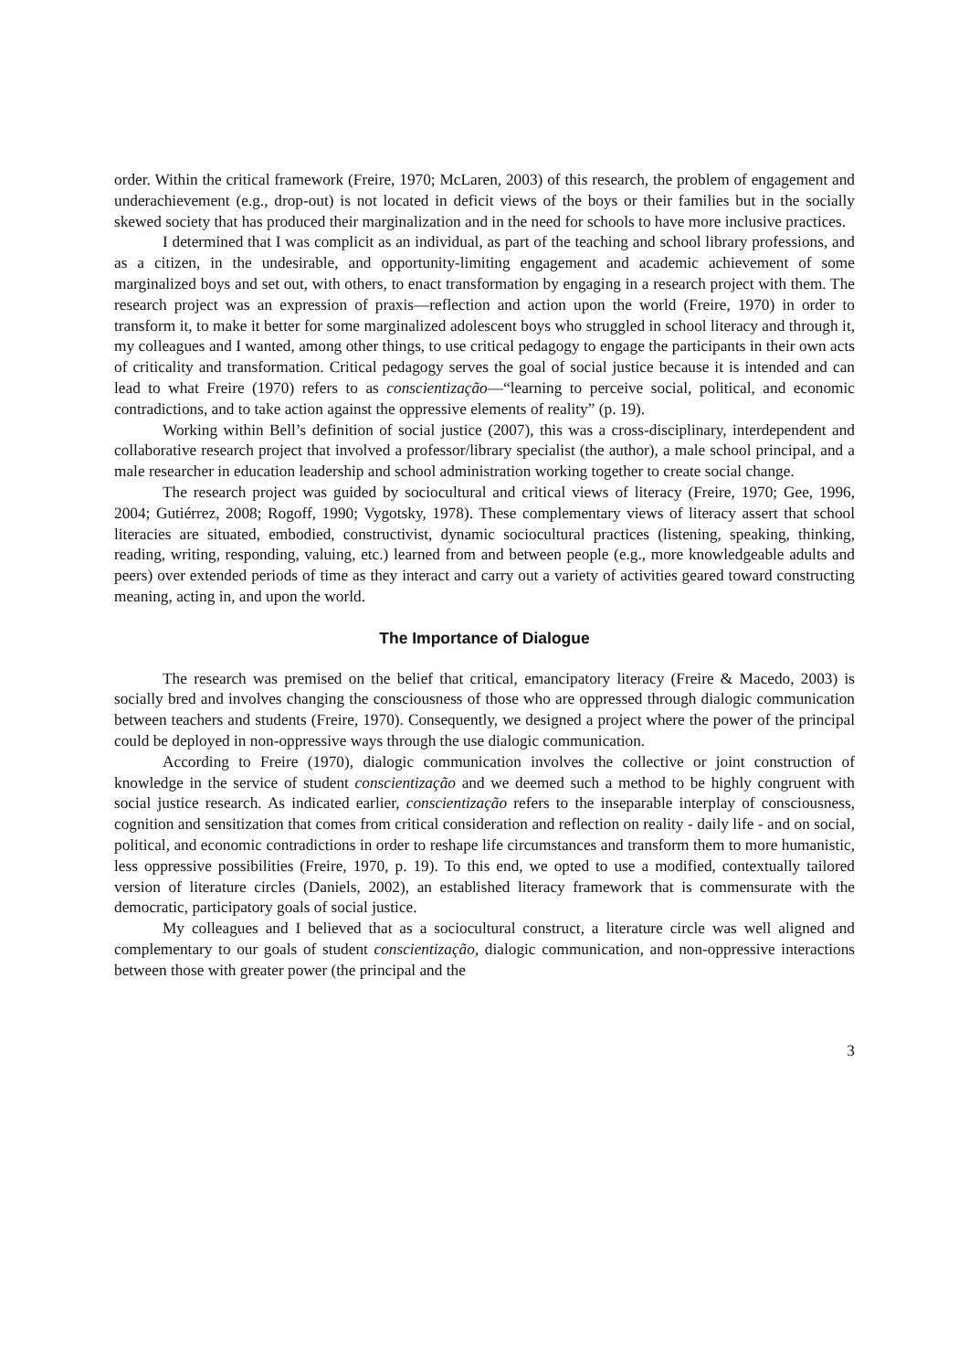order. Within the critical framework (Freire, 1970; McLaren, 2003) of this research, the problem of engagement and underachievement (e.g., drop-out) is not located in deficit views of the boys or their families but in the socially skewed society that has produced their marginalization and in the need for schools to have more inclusive practices.
I determined that I was complicit as an individual, as part of the teaching and school library professions, and as a citizen, in the undesirable, and opportunity-limiting engagement and academic achievement of some marginalized boys and set out, with others, to enact transformation by engaging in a research project with them. The research project was an expression of praxis—reflection and action upon the world (Freire, 1970) in order to transform it, to make it better for some marginalized adolescent boys who struggled in school literacy and through it, my colleagues and I wanted, among other things, to use critical pedagogy to engage the participants in their own acts of criticality and transformation. Critical pedagogy serves the goal of social justice because it is intended and can lead to what Freire (1970) refers to as conscientização—“learning to perceive social, political, and economic contradictions, and to take action against the oppressive elements of reality” (p. 19).
Working within Bell’s definition of social justice (2007), this was a cross-disciplinary, interdependent and collaborative research project that involved a professor/library specialist (the author), a male school principal, and a male researcher in education leadership and school administration working together to create social change.
The research project was guided by sociocultural and critical views of literacy (Freire, 1970; Gee, 1996, 2004; Gutiérrez, 2008; Rogoff, 1990; Vygotsky, 1978). These complementary views of literacy assert that school literacies are situated, embodied, constructivist, dynamic sociocultural practices (listening, speaking, thinking, reading, writing, responding, valuing, etc.) learned from and between people (e.g., more knowledgeable adults and peers) over extended periods of time as they interact and carry out a variety of activities geared toward constructing meaning, acting in, and upon the world.
The Importance of Dialogue
The research was premised on the belief that critical, emancipatory literacy (Freire & Macedo, 2003) is socially bred and involves changing the consciousness of those who are oppressed through dialogic communication between teachers and students (Freire, 1970). Consequently, we designed a project where the power of the principal could be deployed in non-oppressive ways through the use dialogic communication.
According to Freire (1970), dialogic communication involves the collective or joint construction of knowledge in the service of student conscientização and we deemed such a method to be highly congruent with social justice research. As indicated earlier, conscientização refers to the inseparable interplay of consciousness, cognition and sensitization that comes from critical consideration and reflection on reality - daily life - and on social, political, and economic contradictions in order to reshape life circumstances and transform them to more humanistic, less oppressive possibilities (Freire, 1970, p. 19). To this end, we opted to use a modified, contextually tailored version of literature circles (Daniels, 2002), an established literacy framework that is commensurate with the democratic, participatory goals of social justice.
My colleagues and I believed that as a sociocultural construct, a literature circle was well aligned and complementary to our goals of student conscientização, dialogic communication, and non-oppressive interactions between those with greater power (the principal and the
3